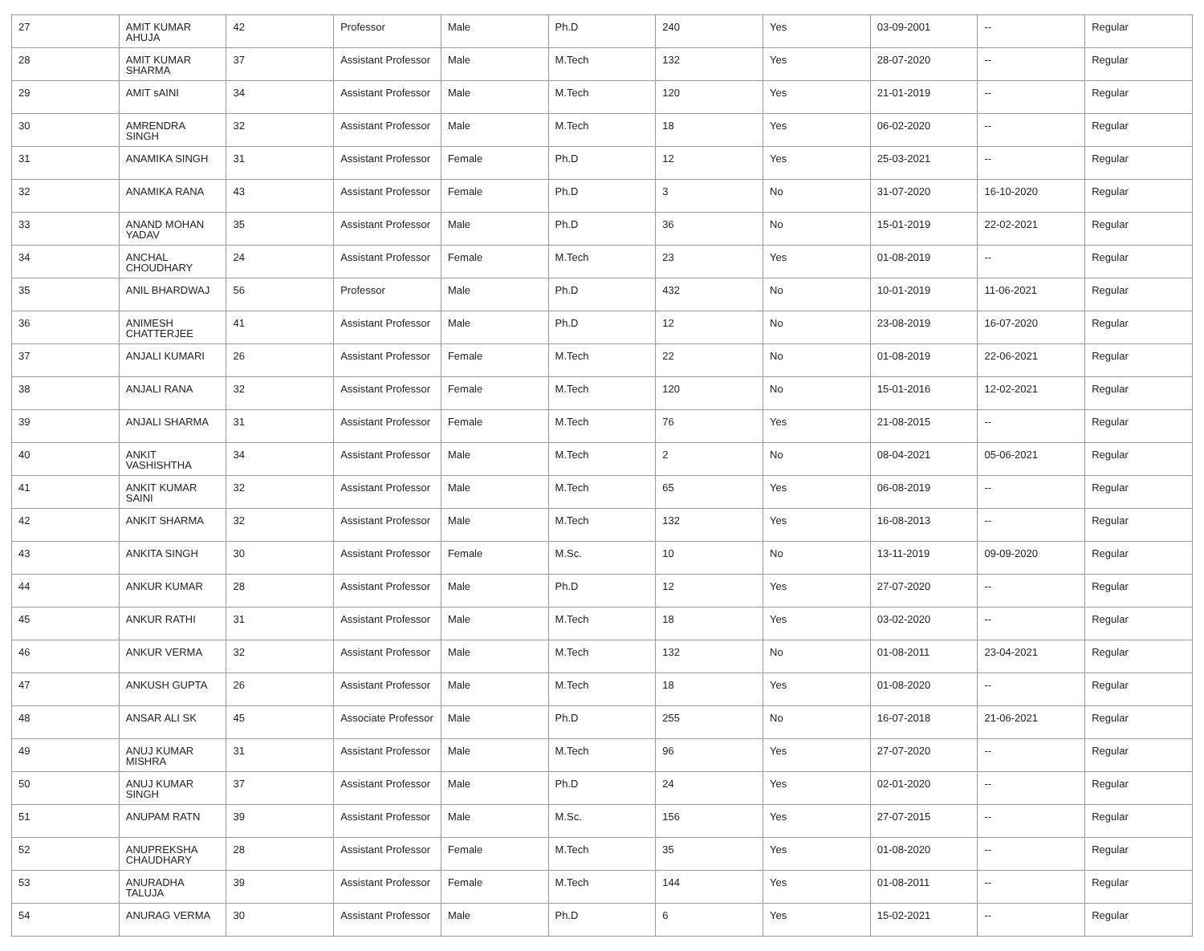| 27 | AMIT KUMAR AHUJA | 42 | Professor | Male | Ph.D | 240 | Yes | 03-09-2001 | -- | Regular |
| 28 | AMIT KUMAR SHARMA | 37 | Assistant Professor | Male | M.Tech | 132 | Yes | 28-07-2020 | -- | Regular |
| 29 | AMIT sAINI | 34 | Assistant Professor | Male | M.Tech | 120 | Yes | 21-01-2019 | -- | Regular |
| 30 | AMRENDRA SINGH | 32 | Assistant Professor | Male | M.Tech | 18 | Yes | 06-02-2020 | -- | Regular |
| 31 | ANAMIKA SINGH | 31 | Assistant Professor | Female | Ph.D | 12 | Yes | 25-03-2021 | -- | Regular |
| 32 | ANAMIKA RANA | 43 | Assistant Professor | Female | Ph.D | 3 | No | 31-07-2020 | 16-10-2020 | Regular |
| 33 | ANAND MOHAN YADAV | 35 | Assistant Professor | Male | Ph.D | 36 | No | 15-01-2019 | 22-02-2021 | Regular |
| 34 | ANCHAL CHOUDHARY | 24 | Assistant Professor | Female | M.Tech | 23 | Yes | 01-08-2019 | -- | Regular |
| 35 | ANIL BHARDWAJ | 56 | Professor | Male | Ph.D | 432 | No | 10-01-2019 | 11-06-2021 | Regular |
| 36 | ANIMESH CHATTERJEE | 41 | Assistant Professor | Male | Ph.D | 12 | No | 23-08-2019 | 16-07-2020 | Regular |
| 37 | ANJALI KUMARI | 26 | Assistant Professor | Female | M.Tech | 22 | No | 01-08-2019 | 22-06-2021 | Regular |
| 38 | ANJALI RANA | 32 | Assistant Professor | Female | M.Tech | 120 | No | 15-01-2016 | 12-02-2021 | Regular |
| 39 | ANJALI SHARMA | 31 | Assistant Professor | Female | M.Tech | 76 | Yes | 21-08-2015 | -- | Regular |
| 40 | ANKIT VASHISHTHA | 34 | Assistant Professor | Male | M.Tech | 2 | No | 08-04-2021 | 05-06-2021 | Regular |
| 41 | ANKIT KUMAR SAINI | 32 | Assistant Professor | Male | M.Tech | 65 | Yes | 06-08-2019 | -- | Regular |
| 42 | ANKIT SHARMA | 32 | Assistant Professor | Male | M.Tech | 132 | Yes | 16-08-2013 | -- | Regular |
| 43 | ANKITA SINGH | 30 | Assistant Professor | Female | M.Sc. | 10 | No | 13-11-2019 | 09-09-2020 | Regular |
| 44 | ANKUR KUMAR | 28 | Assistant Professor | Male | Ph.D | 12 | Yes | 27-07-2020 | -- | Regular |
| 45 | ANKUR RATHI | 31 | Assistant Professor | Male | M.Tech | 18 | Yes | 03-02-2020 | -- | Regular |
| 46 | ANKUR VERMA | 32 | Assistant Professor | Male | M.Tech | 132 | No | 01-08-2011 | 23-04-2021 | Regular |
| 47 | ANKUSH GUPTA | 26 | Assistant Professor | Male | M.Tech | 18 | Yes | 01-08-2020 | -- | Regular |
| 48 | ANSAR ALI SK | 45 | Associate Professor | Male | Ph.D | 255 | No | 16-07-2018 | 21-06-2021 | Regular |
| 49 | ANUJ KUMAR MISHRA | 31 | Assistant Professor | Male | M.Tech | 96 | Yes | 27-07-2020 | -- | Regular |
| 50 | ANUJ KUMAR SINGH | 37 | Assistant Professor | Male | Ph.D | 24 | Yes | 02-01-2020 | -- | Regular |
| 51 | ANUPAM RATN | 39 | Assistant Professor | Male | M.Sc. | 156 | Yes | 27-07-2015 | -- | Regular |
| 52 | ANUPREKSHA CHAUDHARY | 28 | Assistant Professor | Female | M.Tech | 35 | Yes | 01-08-2020 | -- | Regular |
| 53 | ANURADHA TALUJA | 39 | Assistant Professor | Female | M.Tech | 144 | Yes | 01-08-2011 | -- | Regular |
| 54 | ANURAG VERMA | 30 | Assistant Professor | Male | Ph.D | 6 | Yes | 15-02-2021 | -- | Regular |